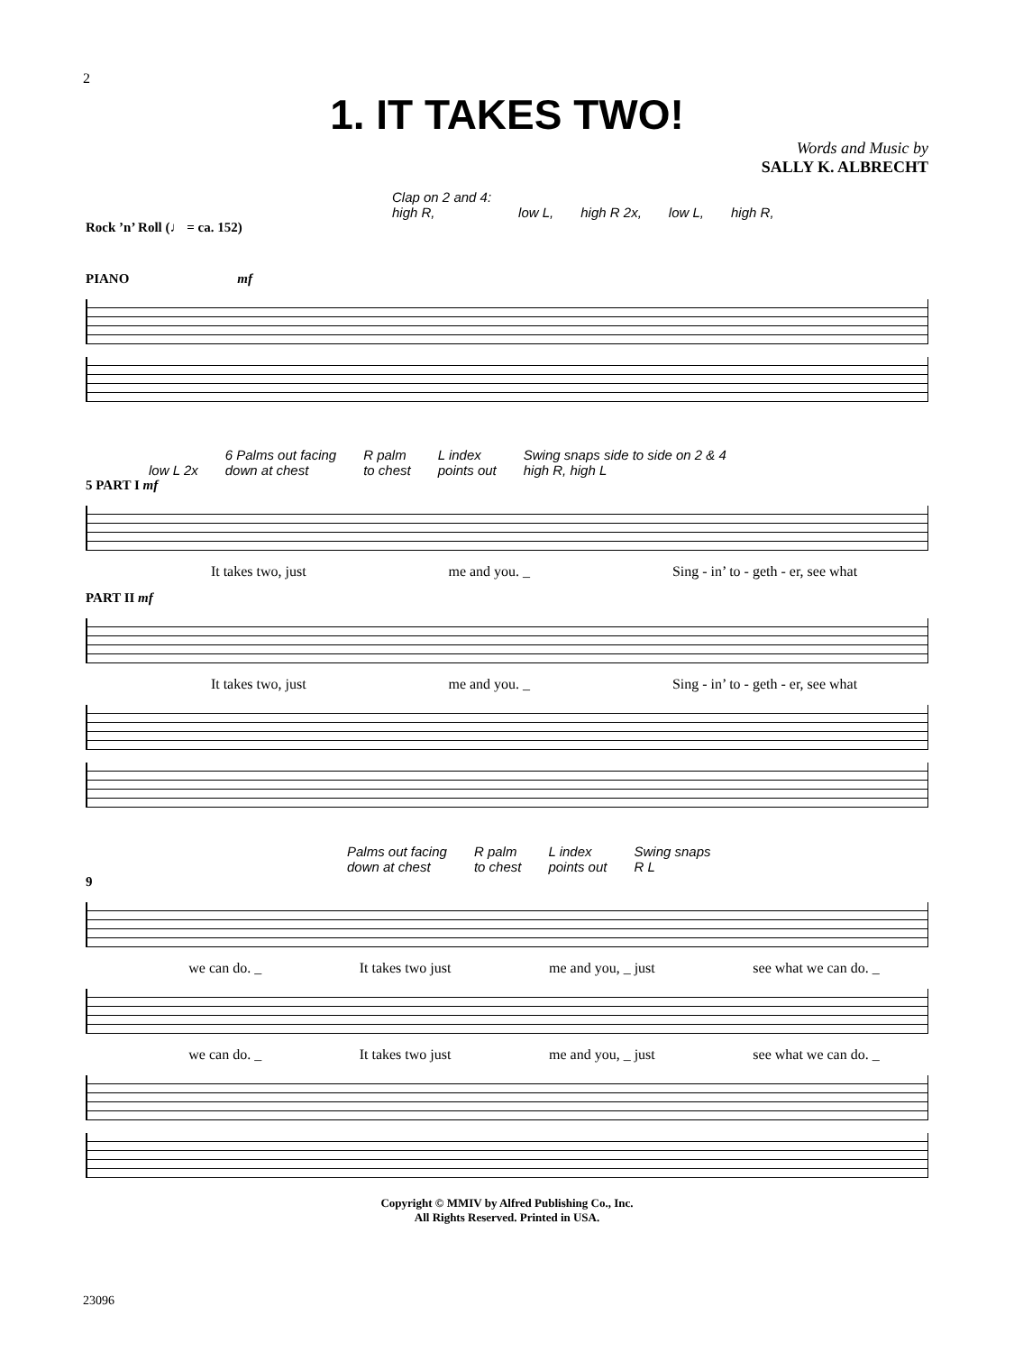2
1. IT TAKES TWO!
Words and Music by
SALLY K. ALBRECHT
Clap on 2 and 4:
high R,
low L,
high R 2x,
low L,
high R,
Rock ’n’ Roll (♩ = ca. 152)
PIANO mf
low L 2x 6 Palms out facing
down at chest R palm
to chest L index
points out Swing snaps side to side on 2 & 4
high R, high L
5 PART I mf
It takes two, just me and you. _ Sing - in’ to - geth - er, see what
PART II mf
It takes two, just me and you. _ Sing - in’ to - geth - er, see what
Palms out facing
down at chest R palm
to chest L index
points out Swing snaps
R L
9
we can do. _ It takes two just me and you, _ just see what we can do. _
we can do. _ It takes two just me and you, _ just see what we can do. _
Copyright © MMIV by Alfred Publishing Co., Inc.
All Rights Reserved. Printed in USA.
23096